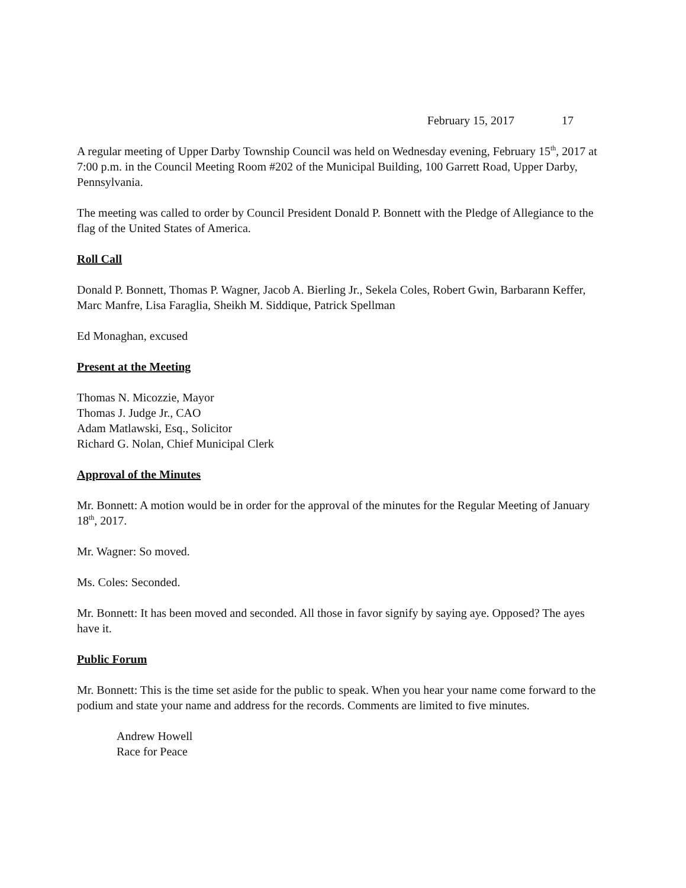February 15, 2017 17
A regular meeting of Upper Darby Township Council was held on Wednesday evening, February 15<sup>th</sup>, 2017 at 7:00 p.m. in the Council Meeting Room #202 of the Municipal Building, 100 Garrett Road, Upper Darby, Pennsylvania.
The meeting was called to order by Council President Donald P. Bonnett with the Pledge of Allegiance to the flag of the United States of America.
Roll Call
Donald P. Bonnett, Thomas P. Wagner, Jacob A. Bierling Jr., Sekela Coles, Robert Gwin, Barbarann Keffer, Marc Manfre, Lisa Faraglia, Sheikh M. Siddique, Patrick Spellman
Ed Monaghan, excused
Present at the Meeting
Thomas N. Micozzie, Mayor
Thomas J. Judge Jr., CAO
Adam Matlawski, Esq., Solicitor
Richard G. Nolan, Chief Municipal Clerk
Approval of the Minutes
Mr. Bonnett: A motion would be in order for the approval of the minutes for the Regular Meeting of January 18<sup>th</sup>, 2017.
Mr. Wagner: So moved.
Ms. Coles: Seconded.
Mr. Bonnett: It has been moved and seconded. All those in favor signify by saying aye. Opposed? The ayes have it.
Public Forum
Mr. Bonnett: This is the time set aside for the public to speak. When you hear your name come forward to the podium and state your name and address for the records. Comments are limited to five minutes.
Andrew Howell
Race for Peace